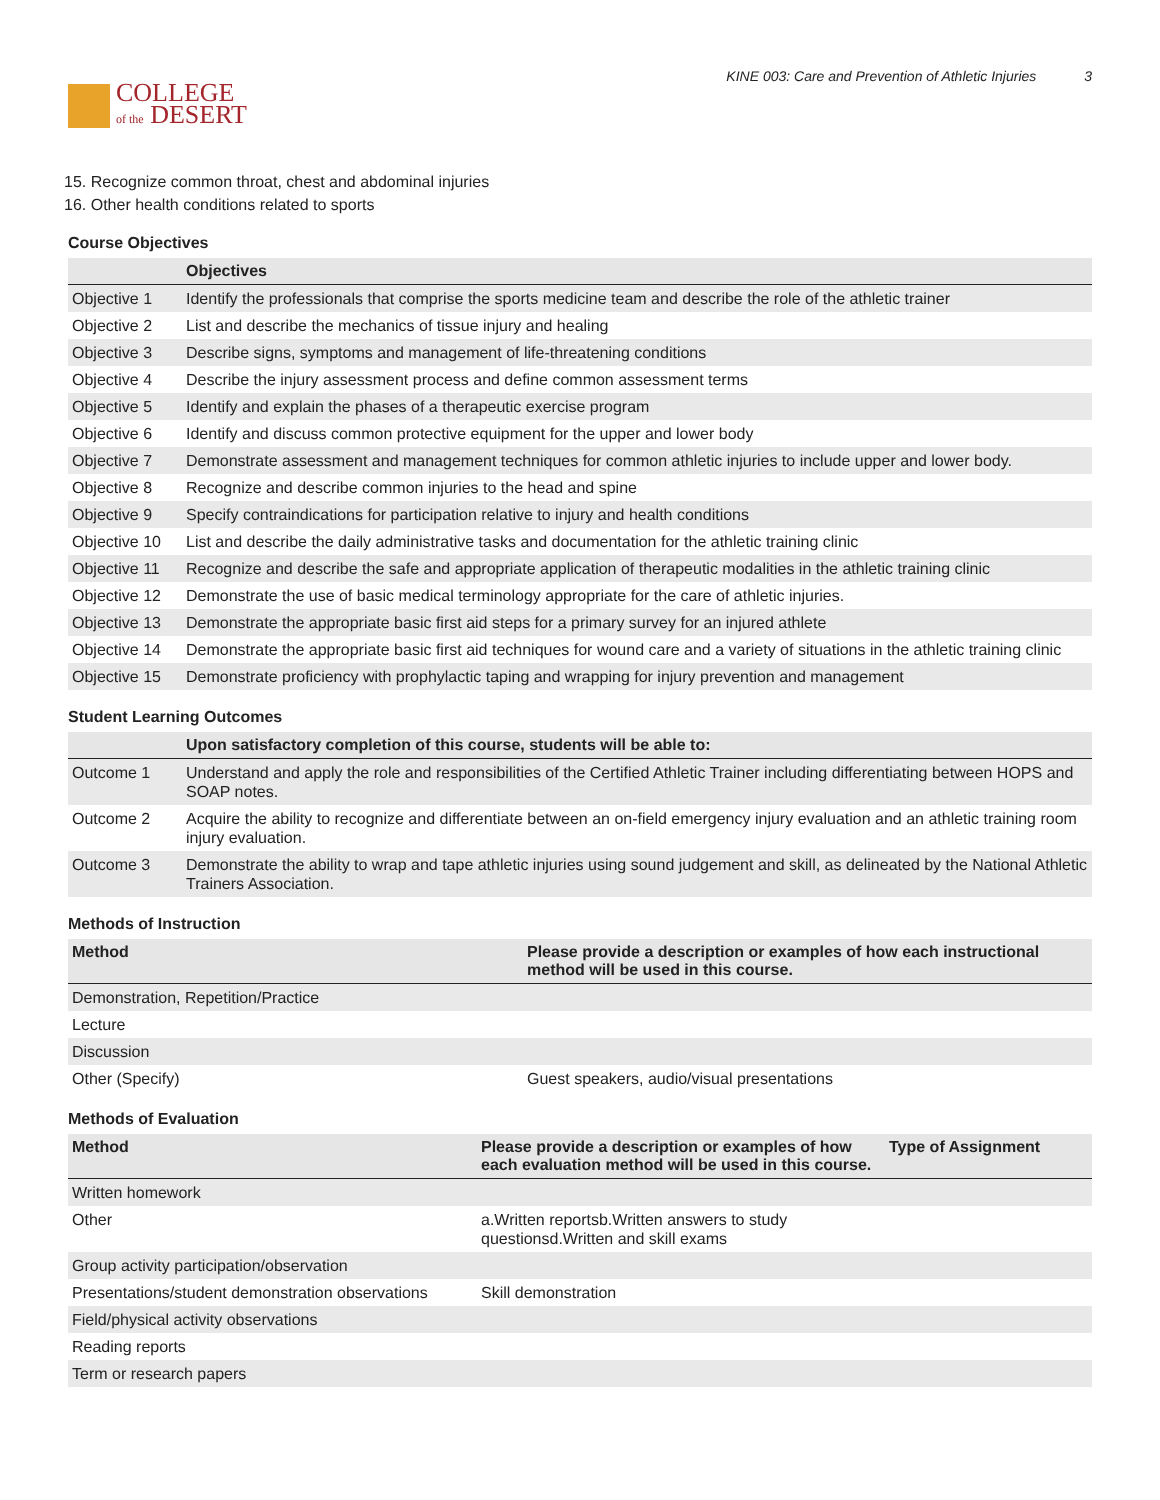COLLEGE
of the DESERT
KINE 003: Care and Prevention of Athletic Injuries 3
15. Recognize common throat, chest and abdominal injuries
16. Other health conditions related to sports
Course Objectives
| | Objectives |
| --- | --- |
| Objective 1 | Identify the professionals that comprise the sports medicine team and describe the role of the athletic trainer |
| Objective 2 | List and describe the mechanics of tissue injury and healing |
| Objective 3 | Describe signs, symptoms and management of life-threatening conditions |
| Objective 4 | Describe the injury assessment process and define common assessment terms |
| Objective 5 | Identify and explain the phases of a therapeutic exercise program |
| Objective 6 | Identify and discuss common protective equipment for the upper and lower body |
| Objective 7 | Demonstrate assessment and management techniques for common athletic injuries to include upper and lower body. |
| Objective 8 | Recognize and describe common injuries to the head and spine |
| Objective 9 | Specify contraindications for participation relative to injury and health conditions |
| Objective 10 | List and describe the daily administrative tasks and documentation for the athletic training clinic |
| Objective 11 | Recognize and describe the safe and appropriate application of therapeutic modalities in the athletic training clinic |
| Objective 12 | Demonstrate the use of basic medical terminology appropriate for the care of athletic injuries. |
| Objective 13 | Demonstrate the appropriate basic first aid steps for a primary survey for an injured athlete |
| Objective 14 | Demonstrate the appropriate basic first aid techniques for wound care and a variety of situations in the athletic training clinic |
| Objective 15 | Demonstrate proficiency with prophylactic taping and wrapping for injury prevention and management |
Student Learning Outcomes
| | Upon satisfactory completion of this course, students will be able to: |
| --- | --- |
| Outcome 1 | Understand and apply the role and responsibilities of the Certified Athletic Trainer including differentiating between HOPS and SOAP notes. |
| Outcome 2 | Acquire the ability to recognize and differentiate between an on-field emergency injury evaluation and an athletic training room injury evaluation. |
| Outcome 3 | Demonstrate the ability to wrap and tape athletic injuries using sound judgement and skill, as delineated by the National Athletic Trainers Association. |
Methods of Instruction
| Method | Please provide a description or examples of how each instructional method will be used in this course. |
| --- | --- |
| Demonstration, Repetition/Practice | |
| Lecture | |
| Discussion | |
| Other (Specify) | Guest speakers, audio/visual presentations |
Methods of Evaluation
| Method | Please provide a description or examples of how each evaluation method will be used in this course. | Type of Assignment |
| --- | --- | --- |
| Written homework | | |
| Other | a.Written reportsb.Written answers to study questionsd.Written and skill exams | |
| Group activity participation/observation | | |
| Presentations/student demonstration observations | Skill demonstration | |
| Field/physical activity observations | | |
| Reading reports | | |
| Term or research papers | | |